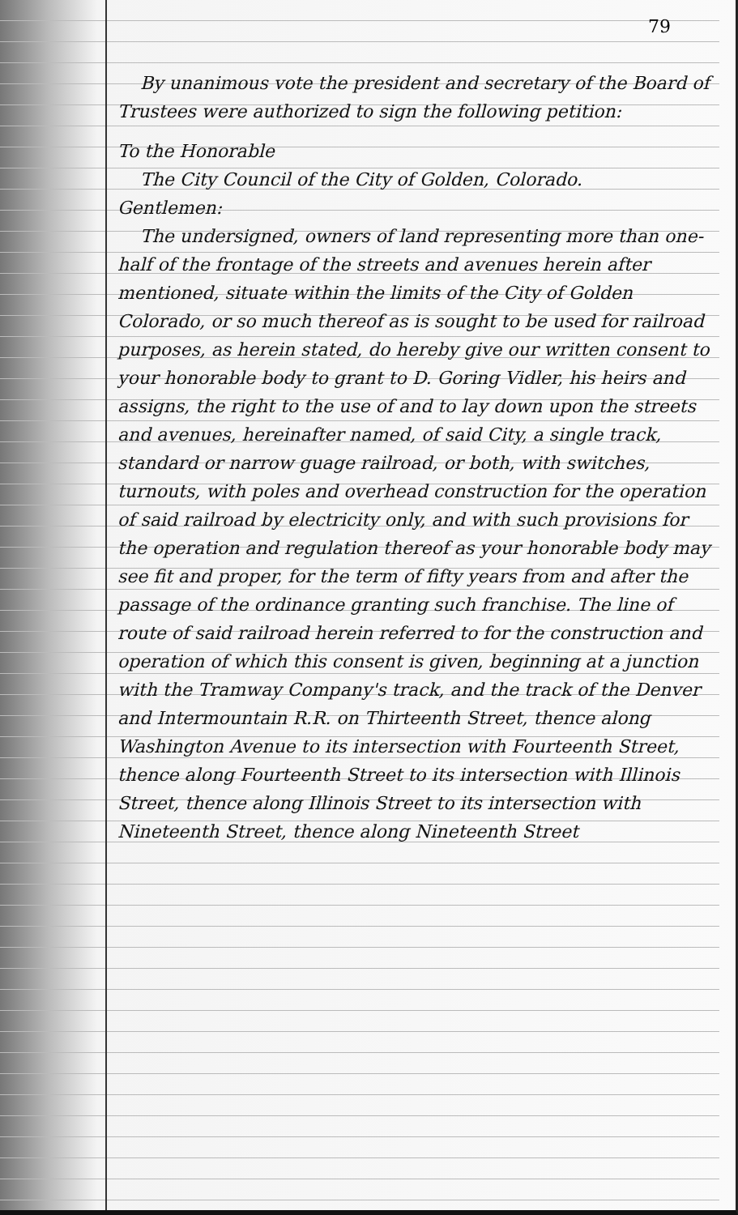79
By unanimous vote the president and secretary of the Board of Trustees were authorized to sign the following petition:
To the Honorable
The City Council of the City of Golden, Colorado.
Gentlemen:
The undersigned, owners of land representing more than one-half of the frontage of the streets and avenues herein after mentioned, situate within the limits of the City of Golden Colorado, or so much thereof as is sought to be used for railroad purposes, as herein stated, do hereby give our written consent to your honorable body to grant to D. Goring Vidler, his heirs and assigns, the right to the use of and to lay down upon the streets and avenues, hereinafter named, of said City, a single track, standard or narrow guage railroad, or both, with switches, turnouts, with poles and overhead construction for the operation of said railroad by electricity only, and with such provisions for the operation and regulation thereof as your honorable body may see fit and proper, for the term of fifty years from and after the passage of the ordinance granting such franchise. The line of route of said railroad herein referred to for the construction and operation of which this consent is given, beginning at a junction with the Tramway Company's track, and the track of the Denver and Intermountain R.R. on Thirteenth Street, thence along Washington Avenue to its intersection with Fourteenth Street, thence along Fourteenth Street to its intersection with Illinois Street, thence along Illinois Street to its intersection with Nineteenth Street, thence along Nineteenth Street